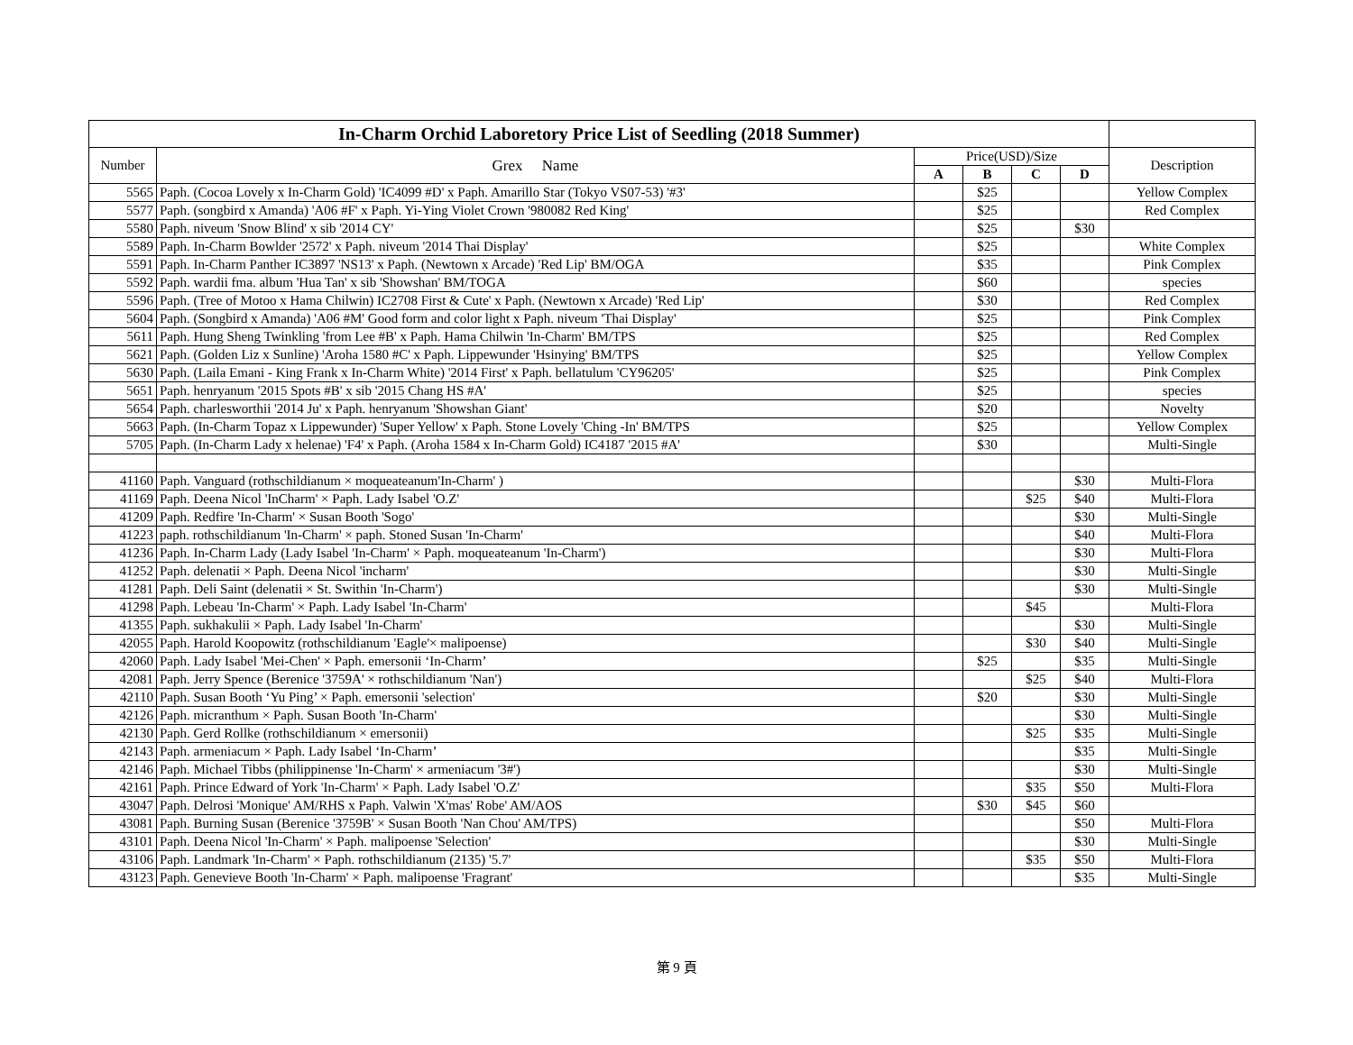| In-Charm Orchid Laboretory Price List of Seedling (2018 Summer) | | | | | | |
| Number | Grex Name | Price(USD)/Size | | | | Description |
| | | A | B | C | D | |
| 5565 | Paph. (Cocoa Lovely x In-Charm Gold) 'IC4099 #D' x Paph. Amarillo Star (Tokyo VS07-53) '#3' | | $25 | | | Yellow Complex |
| 5577 | Paph. (songbird x Amanda) 'A06 #F' x Paph. Yi-Ying Violet Crown '980082 Red King' | | $25 | | | Red Complex |
| 5580 | Paph. niveum 'Snow Blind' x sib '2014 CY' | | $25 | | $30 | |
| 5589 | Paph. In-Charm Bowlder '2572' x Paph. niveum '2014 Thai Display' | | $25 | | | White Complex |
| 5591 | Paph. In-Charm Panther IC3897 'NS13' x Paph. (Newtown x Arcade) 'Red Lip' BM/OGA | | $35 | | | Pink Complex |
| 5592 | Paph. wardii fma. album 'Hua Tan' x sib 'Showshan' BM/TOGA | | $60 | | | species |
| 5596 | Paph. (Tree of Motoo x Hama Chilwin) IC2708 First & Cute' x Paph. (Newtown x Arcade) 'Red Lip' | | $30 | | | Red Complex |
| 5604 | Paph. (Songbird x Amanda) 'A06 #M' Good form and color light x Paph. niveum 'Thai Display' | | $25 | | | Pink Complex |
| 5611 | Paph. Hung Sheng Twinkling 'from Lee #B' x Paph. Hama Chilwin 'In-Charm' BM/TPS | | $25 | | | Red Complex |
| 5621 | Paph. (Golden Liz x Sunline) 'Aroha 1580 #C' x Paph. Lippewunder 'Hsinying' BM/TPS | | $25 | | | Yellow Complex |
| 5630 | Paph. (Laila Emani - King Frank x In-Charm White) '2014 First' x Paph. bellatulum 'CY96205' | | $25 | | | Pink Complex |
| 5651 | Paph. henryanum '2015 Spots #B' x sib '2015 Chang HS #A' | | $25 | | | species |
| 5654 | Paph. charlesworthii '2014 Ju' x Paph. henryanum 'Showshan Giant' | | $20 | | | Novelty |
| 5663 | Paph. (In-Charm Topaz x Lippewunder) 'Super Yellow' x Paph. Stone Lovely 'Ching -In' BM/TPS | | $25 | | | Yellow Complex |
| 5705 | Paph. (In-Charm Lady x helenae) 'F4' x Paph. (Aroha 1584 x In-Charm Gold) IC4187 '2015 #A' | | $30 | | | Multi-Single |
| 41160 | Paph. Vanguard (rothschildianum × moqueateanum'In-Charm' ) | | | | $30 | Multi-Flora |
| 41169 | Paph. Deena Nicol 'InCharm' × Paph. Lady Isabel 'O.Z' | | | $25 | $40 | Multi-Flora |
| 41209 | Paph. Redfire 'In-Charm' × Susan Booth 'Sogo' | | | | $30 | Multi-Single |
| 41223 | paph. rothschildianum 'In-Charm' × paph. Stoned Susan 'In-Charm' | | | | $40 | Multi-Flora |
| 41236 | Paph. In-Charm Lady (Lady Isabel 'In-Charm' × Paph. moqueateanum 'In-Charm') | | | | $30 | Multi-Flora |
| 41252 | Paph. delenatii × Paph. Deena Nicol 'incharm' | | | | $30 | Multi-Single |
| 41281 | Paph. Deli Saint (delenatii × St. Swithin 'In-Charm') | | | | $30 | Multi-Single |
| 41298 | Paph. Lebeau 'In-Charm' × Paph. Lady Isabel 'In-Charm' | | | $45 | | Multi-Flora |
| 41355 | Paph. sukhakulii × Paph. Lady Isabel 'In-Charm' | | | | $30 | Multi-Single |
| 42055 | Paph. Harold Koopowitz (rothschildianum 'Eagle'× malipoense) | | | $30 | $40 | Multi-Single |
| 42060 | Paph. Lady Isabel 'Mei-Chen' × Paph. emersonii ‘In-Charm’ | | $25 | | $35 | Multi-Single |
| 42081 | Paph. Jerry Spence (Berenice '3759A' × rothschildianum 'Nan') | | | $25 | $40 | Multi-Flora |
| 42110 | Paph. Susan Booth ‘Yu Ping’ × Paph. emersonii 'selection' | | $20 | | $30 | Multi-Single |
| 42126 | Paph. micranthum × Paph. Susan Booth 'In-Charm' | | | | $30 | Multi-Single |
| 42130 | Paph. Gerd Rollke (rothschildianum × emersonii) | | | $25 | $35 | Multi-Single |
| 42143 | Paph. armeniacum × Paph. Lady Isabel ‘In-Charm’ | | | | $35 | Multi-Single |
| 42146 | Paph. Michael Tibbs (philippinense 'In-Charm' × armeniacum '3#') | | | | $30 | Multi-Single |
| 42161 | Paph. Prince Edward of York 'In-Charm' × Paph. Lady Isabel 'O.Z' | | | $35 | $50 | Multi-Flora |
| 43047 | Paph. Delrosi 'Monique' AM/RHS x Paph. Valwin 'X'mas' Robe' AM/AOS | | $30 | $45 | $60 | |
| 43081 | Paph. Burning Susan (Berenice '3759B' × Susan Booth 'Nan Chou' AM/TPS) | | | | $50 | Multi-Flora |
| 43101 | Paph. Deena Nicol 'In-Charm' × Paph. malipoense 'Selection' | | | | $30 | Multi-Single |
| 43106 | Paph. Landmark 'In-Charm' × Paph. rothschildianum (2135) '5.7' | | | $35 | $50 | Multi-Flora |
| 43123 | Paph. Genevieve Booth 'In-Charm' × Paph. malipoense 'Fragrant' | | | | $35 | Multi-Single |
第 9 頁